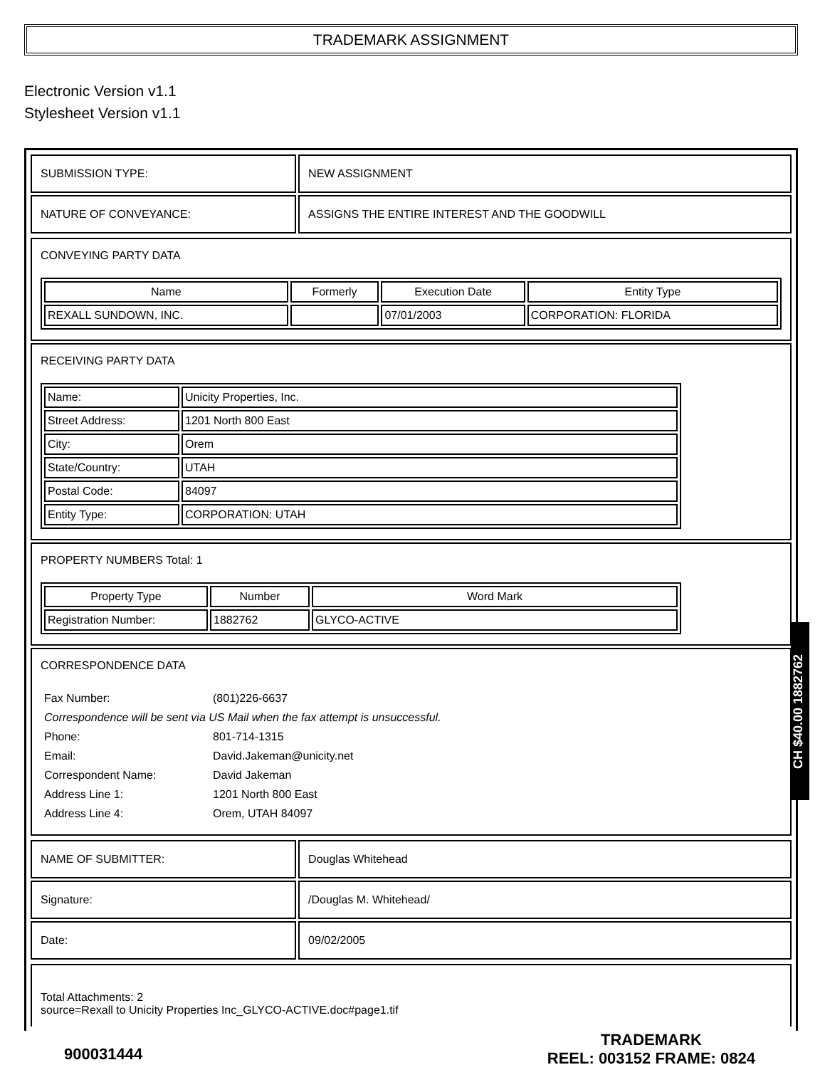TRADEMARK ASSIGNMENT
Electronic Version v1.1
Stylesheet Version v1.1
| SUBMISSION TYPE: | NEW ASSIGNMENT |
| NATURE OF CONVEYANCE: | ASSIGNS THE ENTIRE INTEREST AND THE GOODWILL |
CONVEYING PARTY DATA
| Name | Formerly | Execution Date | Entity Type |
| --- | --- | --- | --- |
| REXALL SUNDOWN, INC. | | 07/01/2003 | CORPORATION: FLORIDA |
RECEIVING PARTY DATA
| Name: | Unicity Properties, Inc. |
| Street Address: | 1201 North 800 East |
| City: | Orem |
| State/Country: | UTAH |
| Postal Code: | 84097 |
| Entity Type: | CORPORATION: UTAH |
PROPERTY NUMBERS Total: 1
| Property Type | Number | Word Mark |
| --- | --- | --- |
| Registration Number: | 1882762 | GLYCO-ACTIVE |
CORRESPONDENCE DATA
| Fax Number: | (801)226-6637 |
| Correspondence will be sent via US Mail when the fax attempt is unsuccessful. | |
| Phone: | 801-714-1315 |
| Email: | David.Jakeman@unicity.net |
| Correspondent Name: | David Jakeman |
| Address Line 1: | 1201 North 800 East |
| Address Line 4: | Orem, UTAH 84097 |
| NAME OF SUBMITTER: | Douglas Whitehead |
| Signature: | /Douglas M. Whitehead/ |
| Date: | 09/02/2005 |
Total Attachments: 2
source=Rexall to Unicity Properties Inc_GLYCO-ACTIVE.doc#page1.tif
900031444
TRADEMARK
REEL: 003152 FRAME: 0824
CH $40.00 1882762